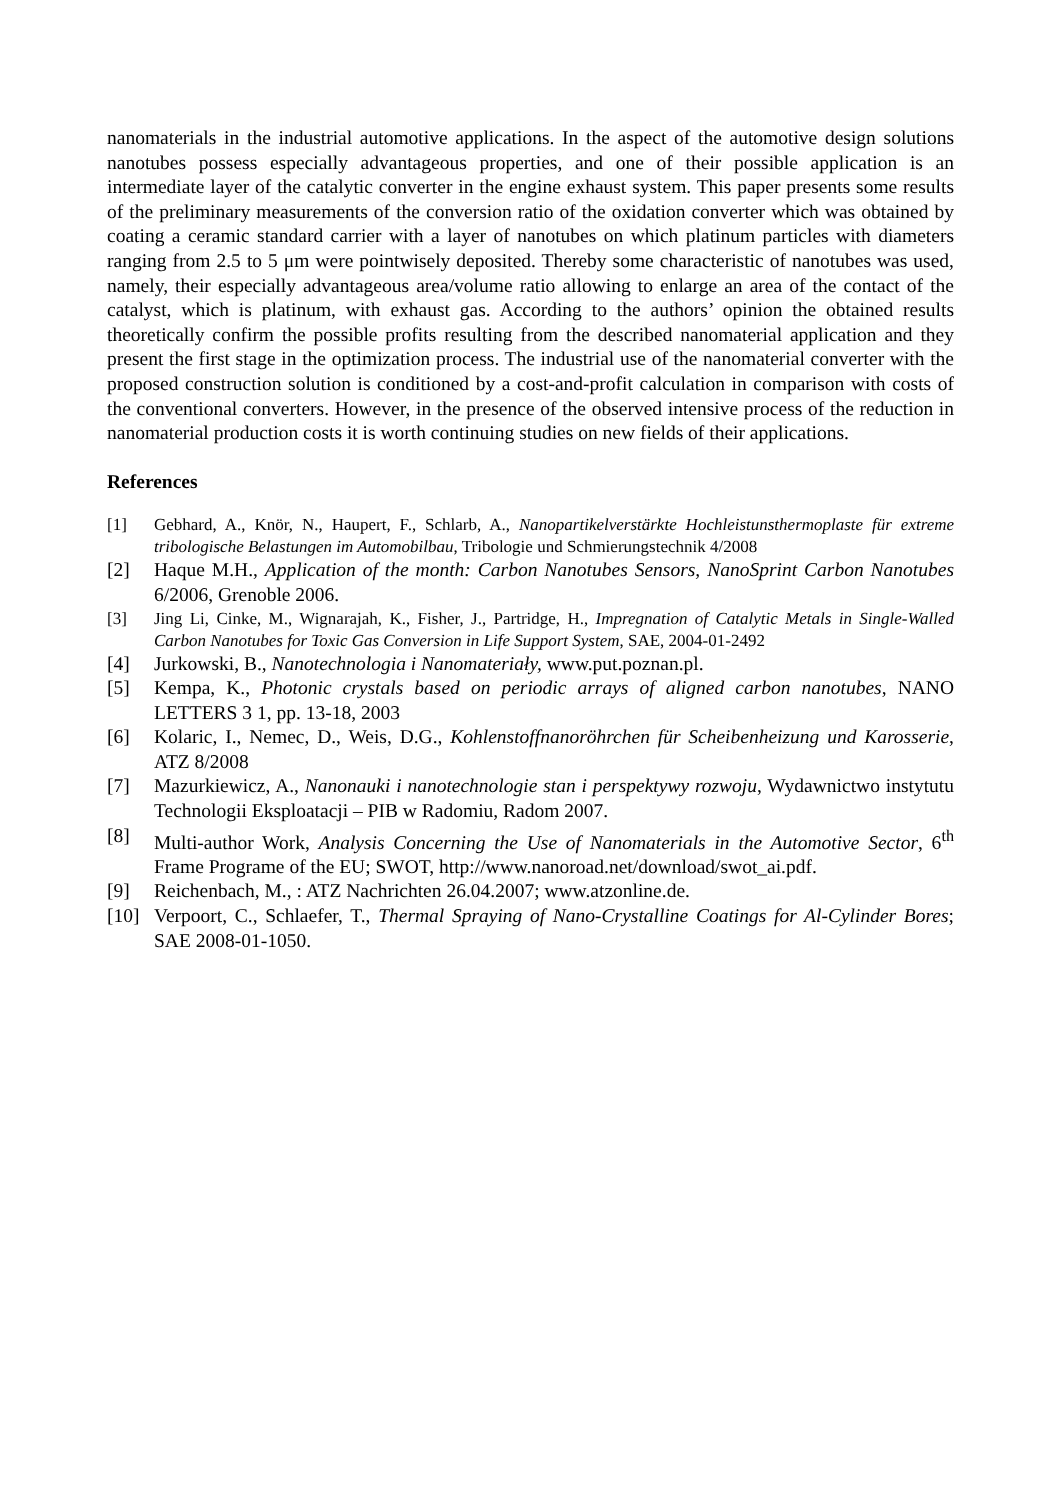nanomaterials in the industrial automotive applications. In the aspect of the automotive design solutions nanotubes possess especially advantageous properties, and one of their possible application is an intermediate layer of the catalytic converter in the engine exhaust system. This paper presents some results of the preliminary measurements of the conversion ratio of the oxidation converter which was obtained by coating a ceramic standard carrier with a layer of nanotubes on which platinum particles with diameters ranging from 2.5 to 5 μm were pointwisely deposited. Thereby some characteristic of nanotubes was used, namely, their especially advantageous area/volume ratio allowing to enlarge an area of the contact of the catalyst, which is platinum, with exhaust gas. According to the authors’ opinion the obtained results theoretically confirm the possible profits resulting from the described nanomaterial application and they present the first stage in the optimization process. The industrial use of the nanomaterial converter with the proposed construction solution is conditioned by a cost-and-profit calculation in comparison with costs of the conventional converters. However, in the presence of the observed intensive process of the reduction in nanomaterial production costs it is worth continuing studies on new fields of their applications.
References
[1] Gebhard, A., Knör, N., Haupert, F., Schlarb, A., Nanopartikelverstärkte Hochleistunsthermoplaste für extreme tribologische Belastungen im Automobilbau, Tribologie und Schmierungstechnik 4/2008
[2] Haque M.H., Application of the month: Carbon Nanotubes Sensors, NanoSprint Carbon Nanotubes 6/2006, Grenoble 2006.
[3] Jing Li, Cinke, M., Wignarajah, K., Fisher, J., Partridge, H., Impregnation of Catalytic Metals in Single-Walled Carbon Nanotubes for Toxic Gas Conversion in Life Support System, SAE, 2004-01-2492
[4] Jurkowski, B., Nanotechnologia i Nanomateriały, www.put.poznan.pl.
[5] Kempa, K., Photonic crystals based on periodic arrays of aligned carbon nanotubes, NANO LETTERS 3 1, pp. 13-18, 2003
[6] Kolaric, I., Nemec, D., Weis, D.G., Kohlenstoffnanoröhrchen für Scheibenheizung und Karosserie, ATZ 8/2008
[7] Mazurkiewicz, A., Nanonauki i nanotechnologie stan i perspektywy rozwoju, Wydawnictwo instytutu Technologii Eksploatacji – PIB w Radomiu, Radom 2007.
[8] Multi-author Work, Analysis Concerning the Use of Nanomaterials in the Automotive Sector, 6<sup>th</sup> Frame Programe of the EU; SWOT, http://www.nanoroad.net/download/swot_ai.pdf.
[9] Reichenbach, M., : ATZ Nachrichten 26.04.2007; www.atzonline.de.
[10] Verpoort, C., Schlaefer, T., Thermal Spraying of Nano-Crystalline Coatings for Al-Cylinder Bores; SAE 2008-01-1050.